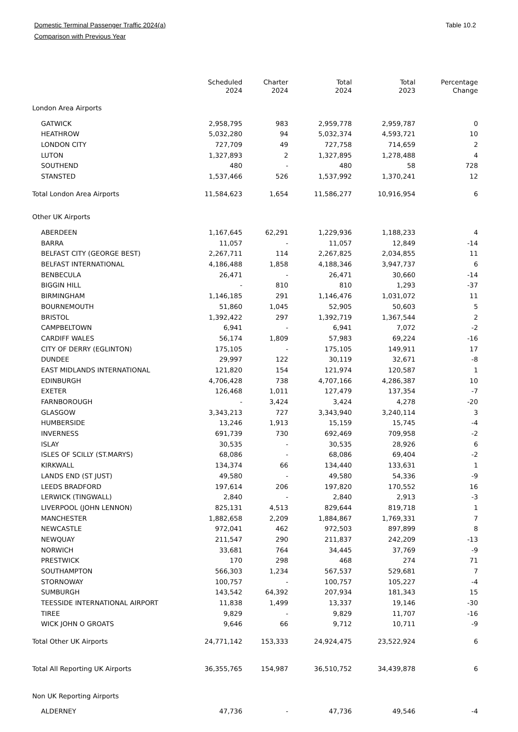Domestic Terminal Passenger Traffic 2024(a) Table 10.2
Comparison with Previous Year
| | Scheduled 2024 | Charter 2024 | Total 2024 | Total 2023 | Percentage Change |
| --- | --- | --- | --- | --- | --- |
| London Area Airports | | | | | |
| GATWICK | 2,958,795 | 983 | 2,959,778 | 2,959,787 | 0 |
| HEATHROW | 5,032,280 | 94 | 5,032,374 | 4,593,721 | 10 |
| LONDON CITY | 727,709 | 49 | 727,758 | 714,659 | 2 |
| LUTON | 1,327,893 | 2 | 1,327,895 | 1,278,488 | 4 |
| SOUTHEND | 480 | - | 480 | 58 | 728 |
| STANSTED | 1,537,466 | 526 | 1,537,992 | 1,370,241 | 12 |
| Total London Area Airports | 11,584,623 | 1,654 | 11,586,277 | 10,916,954 | 6 |
| Other UK Airports | | | | | |
| ABERDEEN | 1,167,645 | 62,291 | 1,229,936 | 1,188,233 | 4 |
| BARRA | 11,057 | - | 11,057 | 12,849 | -14 |
| BELFAST CITY (GEORGE BEST) | 2,267,711 | 114 | 2,267,825 | 2,034,855 | 11 |
| BELFAST INTERNATIONAL | 4,186,488 | 1,858 | 4,188,346 | 3,947,737 | 6 |
| BENBECULA | 26,471 | - | 26,471 | 30,660 | -14 |
| BIGGIN HILL | - | 810 | 810 | 1,293 | -37 |
| BIRMINGHAM | 1,146,185 | 291 | 1,146,476 | 1,031,072 | 11 |
| BOURNEMOUTH | 51,860 | 1,045 | 52,905 | 50,603 | 5 |
| BRISTOL | 1,392,422 | 297 | 1,392,719 | 1,367,544 | 2 |
| CAMPBELTOWN | 6,941 | - | 6,941 | 7,072 | -2 |
| CARDIFF WALES | 56,174 | 1,809 | 57,983 | 69,224 | -16 |
| CITY OF DERRY (EGLINTON) | 175,105 | - | 175,105 | 149,911 | 17 |
| DUNDEE | 29,997 | 122 | 30,119 | 32,671 | -8 |
| EAST MIDLANDS INTERNATIONAL | 121,820 | 154 | 121,974 | 120,587 | 1 |
| EDINBURGH | 4,706,428 | 738 | 4,707,166 | 4,286,387 | 10 |
| EXETER | 126,468 | 1,011 | 127,479 | 137,354 | -7 |
| FARNBOROUGH | - | 3,424 | 3,424 | 4,278 | -20 |
| GLASGOW | 3,343,213 | 727 | 3,343,940 | 3,240,114 | 3 |
| HUMBERSIDE | 13,246 | 1,913 | 15,159 | 15,745 | -4 |
| INVERNESS | 691,739 | 730 | 692,469 | 709,958 | -2 |
| ISLAY | 30,535 | - | 30,535 | 28,926 | 6 |
| ISLES OF SCILLY (ST.MARYS) | 68,086 | - | 68,086 | 69,404 | -2 |
| KIRKWALL | 134,374 | 66 | 134,440 | 133,631 | 1 |
| LANDS END (ST JUST) | 49,580 | - | 49,580 | 54,336 | -9 |
| LEEDS BRADFORD | 197,614 | 206 | 197,820 | 170,552 | 16 |
| LERWICK (TINGWALL) | 2,840 | - | 2,840 | 2,913 | -3 |
| LIVERPOOL (JOHN LENNON) | 825,131 | 4,513 | 829,644 | 819,718 | 1 |
| MANCHESTER | 1,882,658 | 2,209 | 1,884,867 | 1,769,331 | 7 |
| NEWCASTLE | 972,041 | 462 | 972,503 | 897,899 | 8 |
| NEWQUAY | 211,547 | 290 | 211,837 | 242,209 | -13 |
| NORWICH | 33,681 | 764 | 34,445 | 37,769 | -9 |
| PRESTWICK | 170 | 298 | 468 | 274 | 71 |
| SOUTHAMPTON | 566,303 | 1,234 | 567,537 | 529,681 | 7 |
| STORNOWAY | 100,757 | - | 100,757 | 105,227 | -4 |
| SUMBURGH | 143,542 | 64,392 | 207,934 | 181,343 | 15 |
| TEESSIDE INTERNATIONAL AIRPORT | 11,838 | 1,499 | 13,337 | 19,146 | -30 |
| TIREE | 9,829 | - | 9,829 | 11,707 | -16 |
| WICK JOHN O GROATS | 9,646 | 66 | 9,712 | 10,711 | -9 |
| Total Other UK Airports | 24,771,142 | 153,333 | 24,924,475 | 23,522,924 | 6 |
| Total All Reporting UK Airports | 36,355,765 | 154,987 | 36,510,752 | 34,439,878 | 6 |
| Non UK Reporting Airports | | | | | |
| ALDERNEY | 47,736 | - | 47,736 | 49,546 | -4 |